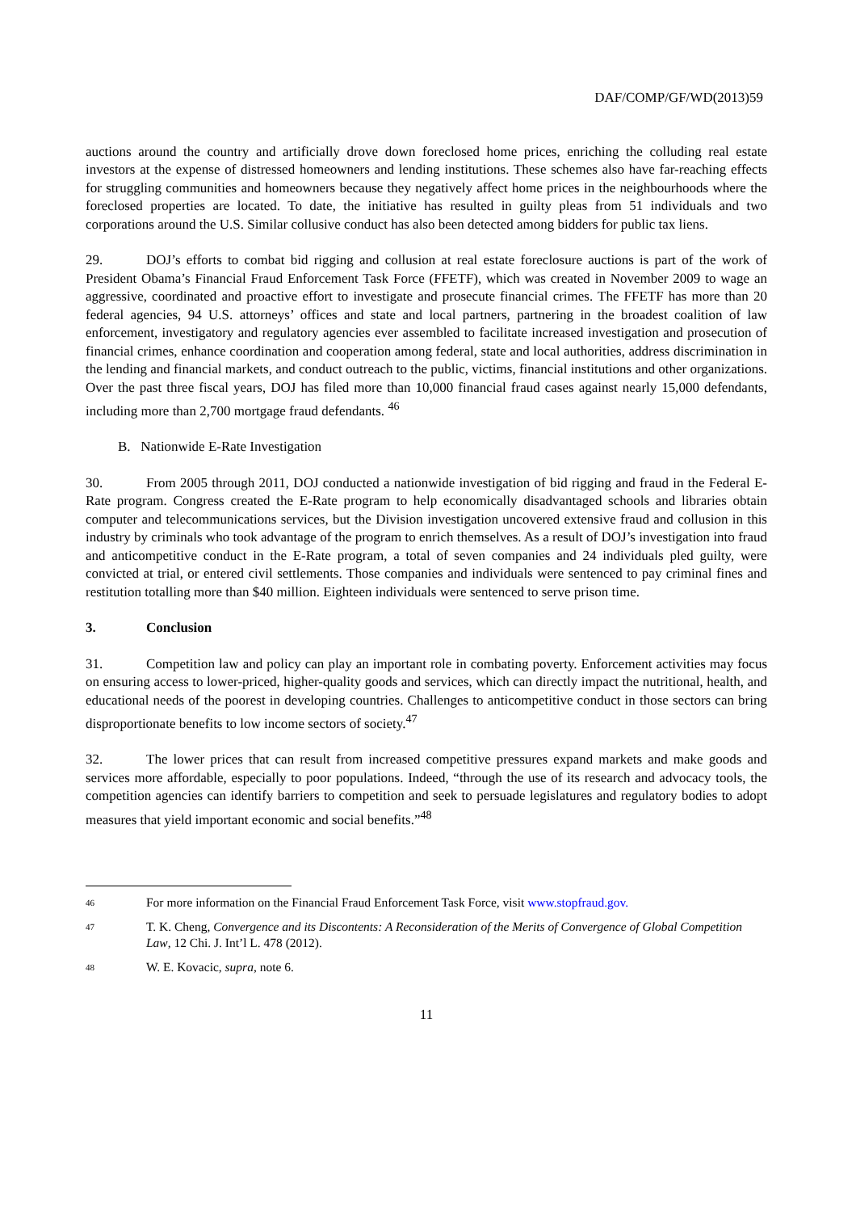DAF/COMP/GF/WD(2013)59
auctions around the country and artificially drove down foreclosed home prices, enriching the colluding real estate investors at the expense of distressed homeowners and lending institutions. These schemes also have far-reaching effects for struggling communities and homeowners because they negatively affect home prices in the neighbourhoods where the foreclosed properties are located. To date, the initiative has resulted in guilty pleas from 51 individuals and two corporations around the U.S. Similar collusive conduct has also been detected among bidders for public tax liens.
29. DOJ’s efforts to combat bid rigging and collusion at real estate foreclosure auctions is part of the work of President Obama’s Financial Fraud Enforcement Task Force (FFETF), which was created in November 2009 to wage an aggressive, coordinated and proactive effort to investigate and prosecute financial crimes. The FFETF has more than 20 federal agencies, 94 U.S. attorneys’ offices and state and local partners, partnering in the broadest coalition of law enforcement, investigatory and regulatory agencies ever assembled to facilitate increased investigation and prosecution of financial crimes, enhance coordination and cooperation among federal, state and local authorities, address discrimination in the lending and financial markets, and conduct outreach to the public, victims, financial institutions and other organizations. Over the past three fiscal years, DOJ has filed more than 10,000 financial fraud cases against nearly 15,000 defendants, including more than 2,700 mortgage fraud defendants. <sup>46</sup>
B. Nationwide E-Rate Investigation
30. From 2005 through 2011, DOJ conducted a nationwide investigation of bid rigging and fraud in the Federal E-Rate program. Congress created the E-Rate program to help economically disadvantaged schools and libraries obtain computer and telecommunications services, but the Division investigation uncovered extensive fraud and collusion in this industry by criminals who took advantage of the program to enrich themselves. As a result of DOJ’s investigation into fraud and anticompetitive conduct in the E-Rate program, a total of seven companies and 24 individuals pled guilty, were convicted at trial, or entered civil settlements. Those companies and individuals were sentenced to pay criminal fines and restitution totalling more than $40 million. Eighteen individuals were sentenced to serve prison time.
3. Conclusion
31. Competition law and policy can play an important role in combating poverty. Enforcement activities may focus on ensuring access to lower-priced, higher-quality goods and services, which can directly impact the nutritional, health, and educational needs of the poorest in developing countries. Challenges to anticompetitive conduct in those sectors can bring disproportionate benefits to low income sectors of society.<sup>47</sup>
32. The lower prices that can result from increased competitive pressures expand markets and make goods and services more affordable, especially to poor populations. Indeed, “through the use of its research and advocacy tools, the competition agencies can identify barriers to competition and seek to persuade legislatures and regulatory bodies to adopt measures that yield important economic and social benefits.”<sup>48</sup>
46 For more information on the Financial Fraud Enforcement Task Force, visit www.stopfraud.gov.
47 T. K. Cheng, Convergence and its Discontents: A Reconsideration of the Merits of Convergence of Global Competition Law, 12 Chi. J. Int’l L. 478 (2012).
48 W. E. Kovacic, supra, note 6.
11